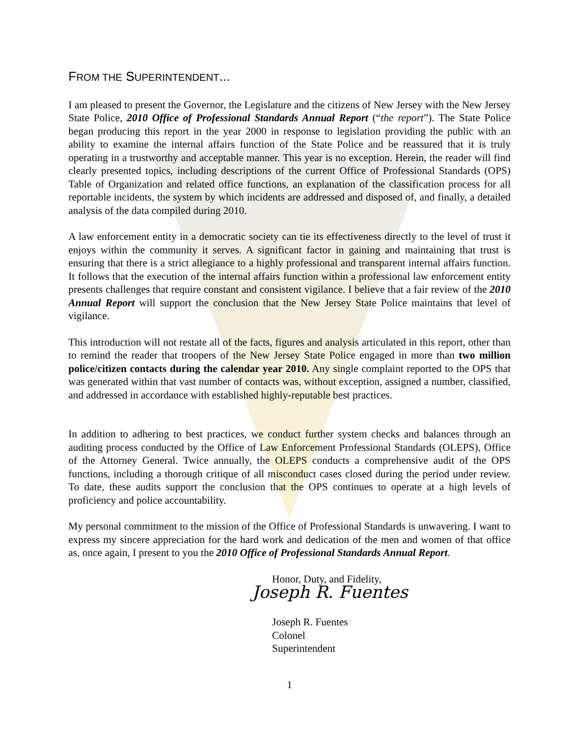FROM THE SUPERINTENDENT...
I am pleased to present the Governor, the Legislature and the citizens of New Jersey with the New Jersey State Police, 2010 Office of Professional Standards Annual Report (“the report”). The State Police began producing this report in the year 2000 in response to legislation providing the public with an ability to examine the internal affairs function of the State Police and be reassured that it is truly operating in a trustworthy and acceptable manner. This year is no exception. Herein, the reader will find clearly presented topics, including descriptions of the current Office of Professional Standards (OPS) Table of Organization and related office functions, an explanation of the classification process for all reportable incidents, the system by which incidents are addressed and disposed of, and finally, a detailed analysis of the data compiled during 2010.
A law enforcement entity in a democratic society can tie its effectiveness directly to the level of trust it enjoys within the community it serves. A significant factor in gaining and maintaining that trust is ensuring that there is a strict allegiance to a highly professional and transparent internal affairs function. It follows that the execution of the internal affairs function within a professional law enforcement entity presents challenges that require constant and consistent vigilance. I believe that a fair review of the 2010 Annual Report will support the conclusion that the New Jersey State Police maintains that level of vigilance.
This introduction will not restate all of the facts, figures and analysis articulated in this report, other than to remind the reader that troopers of the New Jersey State Police engaged in more than two million police/citizen contacts during the calendar year 2010. Any single complaint reported to the OPS that was generated within that vast number of contacts was, without exception, assigned a number, classified, and addressed in accordance with established highly-reputable best practices.
In addition to adhering to best practices, we conduct further system checks and balances through an auditing process conducted by the Office of Law Enforcement Professional Standards (OLEPS), Office of the Attorney General. Twice annually, the OLEPS conducts a comprehensive audit of the OPS functions, including a thorough critique of all misconduct cases closed during the period under review. To date, these audits support the conclusion that the OPS continues to operate at a high levels of proficiency and police accountability.
My personal commitment to the mission of the Office of Professional Standards is unwavering. I want to express my sincere appreciation for the hard work and dedication of the men and women of that office as, once again, I present to you the 2010 Office of Professional Standards Annual Report.
Honor, Duty, and Fidelity,
Joseph R. Fuentes
Joseph R. Fuentes
Colonel
Superintendent
1